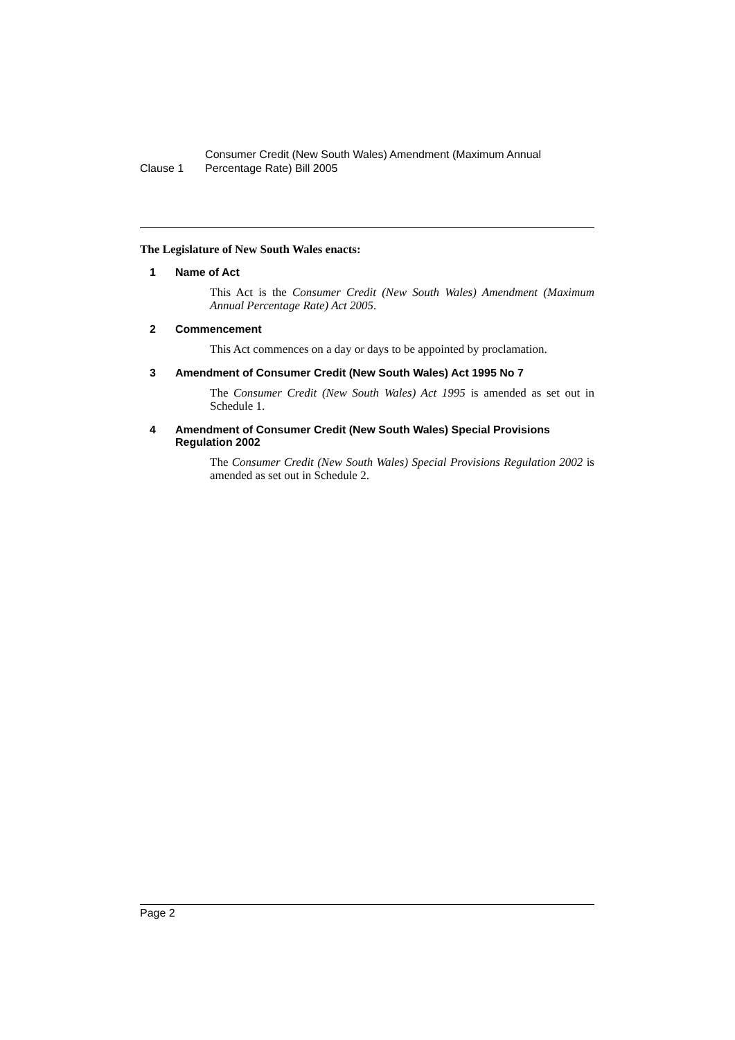Clause 1
Consumer Credit (New South Wales) Amendment (Maximum Annual Percentage Rate) Bill 2005
The Legislature of New South Wales enacts:
1 Name of Act
This Act is the Consumer Credit (New South Wales) Amendment (Maximum Annual Percentage Rate) Act 2005.
2 Commencement
This Act commences on a day or days to be appointed by proclamation.
3 Amendment of Consumer Credit (New South Wales) Act 1995 No 7
The Consumer Credit (New South Wales) Act 1995 is amended as set out in Schedule 1.
4 Amendment of Consumer Credit (New South Wales) Special Provisions Regulation 2002
The Consumer Credit (New South Wales) Special Provisions Regulation 2002 is amended as set out in Schedule 2.
Page 2